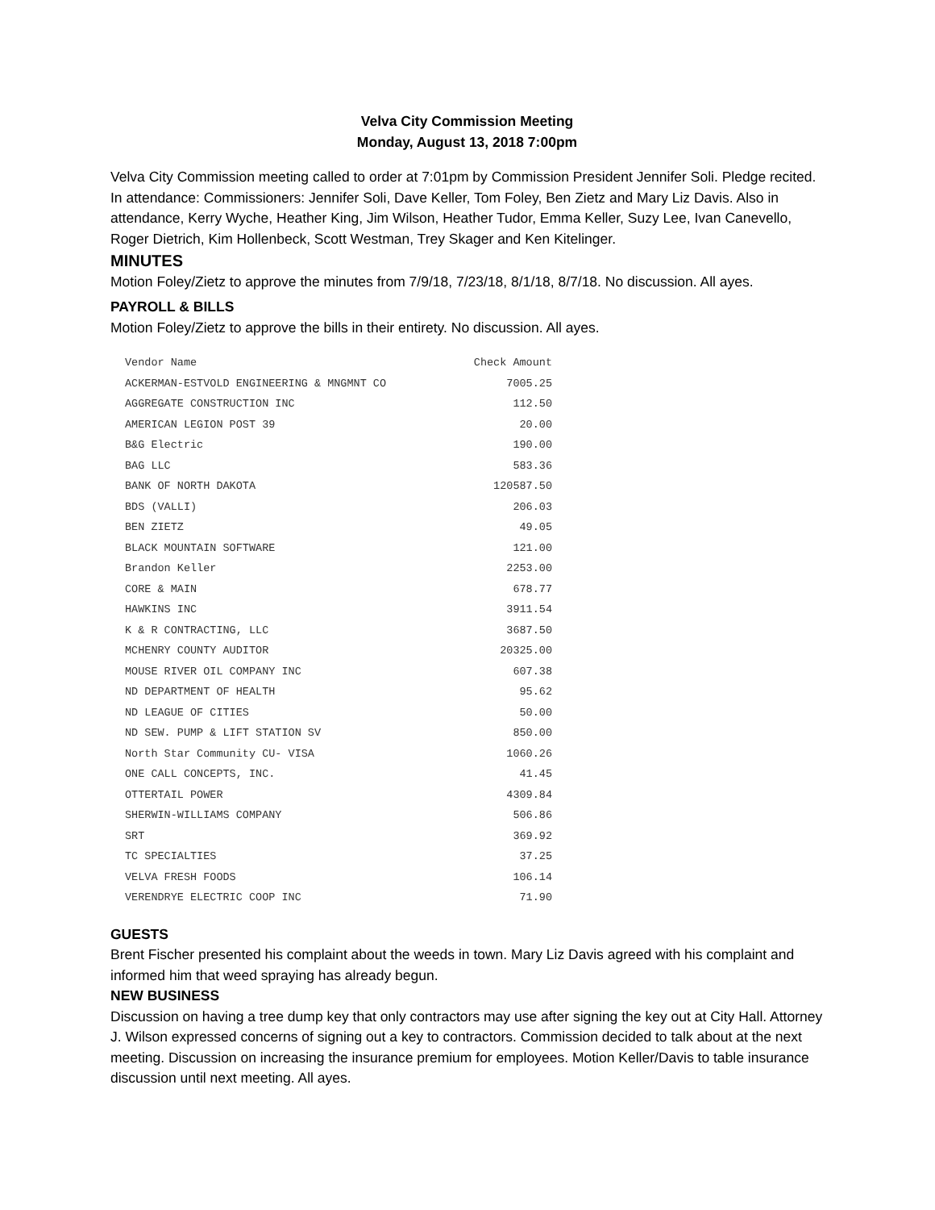Velva City Commission Meeting
Monday, August 13, 2018 7:00pm
Velva City Commission meeting called to order at 7:01pm by Commission President Jennifer Soli. Pledge recited. In attendance: Commissioners: Jennifer Soli, Dave Keller, Tom Foley, Ben Zietz and Mary Liz Davis. Also in attendance, Kerry Wyche, Heather King, Jim Wilson, Heather Tudor, Emma Keller, Suzy Lee, Ivan Canevello, Roger Dietrich, Kim Hollenbeck, Scott Westman, Trey Skager and Ken Kitelinger.
MINUTES
Motion Foley/Zietz to approve the minutes from 7/9/18, 7/23/18, 8/1/18, 8/7/18. No discussion. All ayes.
PAYROLL & BILLS
Motion Foley/Zietz to approve the bills in their entirety. No discussion. All ayes.
| Vendor Name | Check Amount |
| --- | --- |
| ACKERMAN-ESTVOLD ENGINEERING & MNGMNT CO | 7005.25 |
| AGGREGATE CONSTRUCTION INC | 112.50 |
| AMERICAN LEGION POST 39 | 20.00 |
| B&G Electric | 190.00 |
| BAG LLC | 583.36 |
| BANK OF NORTH DAKOTA | 120587.50 |
| BDS (VALLI) | 206.03 |
| BEN ZIETZ | 49.05 |
| BLACK MOUNTAIN SOFTWARE | 121.00 |
| Brandon Keller | 2253.00 |
| CORE & MAIN | 678.77 |
| HAWKINS INC | 3911.54 |
| K & R CONTRACTING, LLC | 3687.50 |
| MCHENRY COUNTY AUDITOR | 20325.00 |
| MOUSE RIVER OIL COMPANY INC | 607.38 |
| ND DEPARTMENT OF HEALTH | 95.62 |
| ND LEAGUE OF CITIES | 50.00 |
| ND SEW. PUMP & LIFT STATION SV | 850.00 |
| North Star Community CU- VISA | 1060.26 |
| ONE CALL CONCEPTS, INC. | 41.45 |
| OTTERTAIL POWER | 4309.84 |
| SHERWIN-WILLIAMS COMPANY | 506.86 |
| SRT | 369.92 |
| TC SPECIALTIES | 37.25 |
| VELVA FRESH FOODS | 106.14 |
| VERENDRYE ELECTRIC COOP INC | 71.90 |
GUESTS
Brent Fischer presented his complaint about the weeds in town. Mary Liz Davis agreed with his complaint and informed him that weed spraying has already begun.
NEW BUSINESS
Discussion on having a tree dump key that only contractors may use after signing the key out at City Hall. Attorney J. Wilson expressed concerns of signing out a key to contractors. Commission decided to talk about at the next meeting. Discussion on increasing the insurance premium for employees. Motion Keller/Davis to table insurance discussion until next meeting. All ayes.